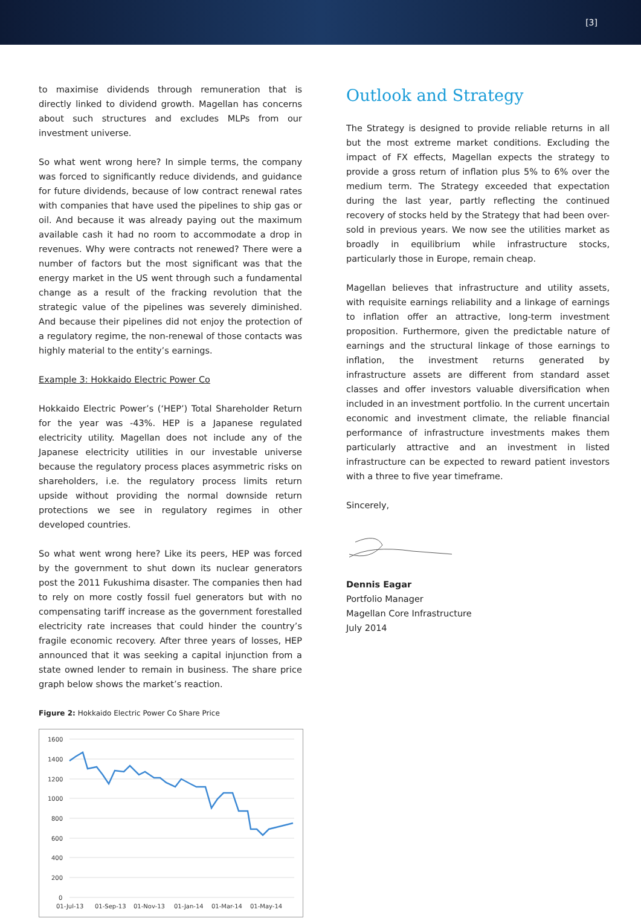[3]
to maximise dividends through remuneration that is directly linked to dividend growth. Magellan has concerns about such structures and excludes MLPs from our investment universe.
So what went wrong here? In simple terms, the company was forced to significantly reduce dividends, and guidance for future dividends, because of low contract renewal rates with companies that have used the pipelines to ship gas or oil. And because it was already paying out the maximum available cash it had no room to accommodate a drop in revenues. Why were contracts not renewed? There were a number of factors but the most significant was that the energy market in the US went through such a fundamental change as a result of the fracking revolution that the strategic value of the pipelines was severely diminished. And because their pipelines did not enjoy the protection of a regulatory regime, the non-renewal of those contacts was highly material to the entity’s earnings.
Example 3: Hokkaido Electric Power Co
Hokkaido Electric Power’s (‘HEP’) Total Shareholder Return for the year was -43%. HEP is a Japanese regulated electricity utility. Magellan does not include any of the Japanese electricity utilities in our investable universe because the regulatory process places asymmetric risks on shareholders, i.e. the regulatory process limits return upside without providing the normal downside return protections we see in regulatory regimes in other developed countries.
So what went wrong here? Like its peers, HEP was forced by the government to shut down its nuclear generators post the 2011 Fukushima disaster. The companies then had to rely on more costly fossil fuel generators but with no compensating tariff increase as the government forestalled electricity rate increases that could hinder the country’s fragile economic recovery. After three years of losses, HEP announced that it was seeking a capital injunction from a state owned lender to remain in business. The share price graph below shows the market’s reaction.
Figure 2: Hokkaido Electric Power Co Share Price
1600
1400
1200
1000
800
600
400
200
0
01-Jul-13
01-Sep-13
01-Nov-13
01-Jan-14
01-Mar-14
01-May-14
Outlook and Strategy
The Strategy is designed to provide reliable returns in all but the most extreme market conditions. Excluding the impact of FX effects, Magellan expects the strategy to provide a gross return of inflation plus 5% to 6% over the medium term. The Strategy exceeded that expectation during the last year, partly reflecting the continued recovery of stocks held by the Strategy that had been over-sold in previous years. We now see the utilities market as broadly in equilibrium while infrastructure stocks, particularly those in Europe, remain cheap.
Magellan believes that infrastructure and utility assets, with requisite earnings reliability and a linkage of earnings to inflation offer an attractive, long-term investment proposition. Furthermore, given the predictable nature of earnings and the structural linkage of those earnings to inflation, the investment returns generated by infrastructure assets are different from standard asset classes and offer investors valuable diversification when included in an investment portfolio. In the current uncertain economic and investment climate, the reliable financial performance of infrastructure investments makes them particularly attractive and an investment in listed infrastructure can be expected to reward patient investors with a three to five year timeframe.
Sincerely,
Dennis Eagar
Portfolio Manager
Magellan Core Infrastructure
July 2014